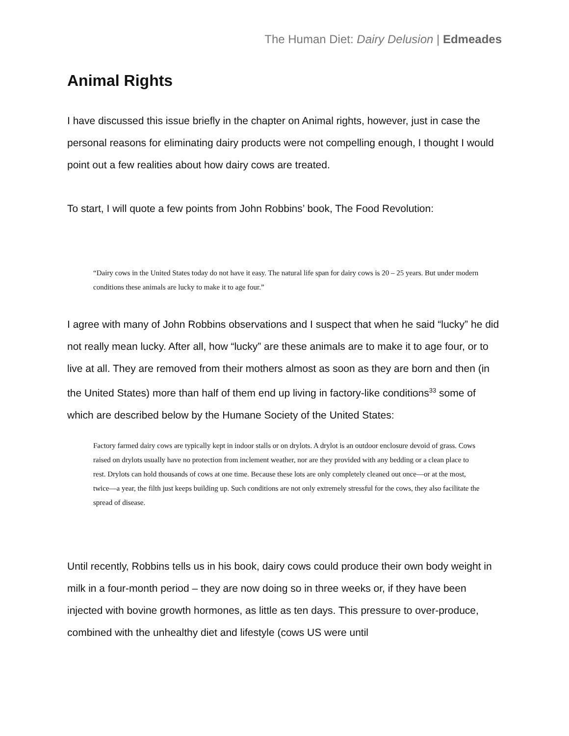The Human Diet: Dairy Delusion | Edmeades
Animal Rights
I have discussed this issue briefly in the chapter on Animal rights, however, just in case the personal reasons for eliminating dairy products were not compelling enough, I thought I would point out a few realities about how dairy cows are treated.
To start, I will quote a few points from John Robbins’ book, The Food Revolution:
“Dairy cows in the United States today do not have it easy. The natural life span for dairy cows is 20 – 25 years. But under modern conditions these animals are lucky to make it to age four.”
I agree with many of John Robbins observations and I suspect that when he said “lucky” he did not really mean lucky. After all, how “lucky” are these animals are to make it to age four, or to live at all. They are removed from their mothers almost as soon as they are born and then (in the United States) more than half of them end up living in factory-like conditions<sup>33</sup> some of which are described below by the Humane Society of the United States:
Factory farmed dairy cows are typically kept in indoor stalls or on drylots. A drylot is an outdoor enclosure devoid of grass. Cows raised on drylots usually have no protection from inclement weather, nor are they provided with any bedding or a clean place to rest. Drylots can hold thousands of cows at one time. Because these lots are only completely cleaned out once—or at the most, twice—a year, the filth just keeps building up. Such conditions are not only extremely stressful for the cows, they also facilitate the spread of disease.
Until recently, Robbins tells us in his book, dairy cows could produce their own body weight in milk in a four-month period – they are now doing so in three weeks or, if they have been injected with bovine growth hormones, as little as ten days. This pressure to over-produce, combined with the unhealthy diet and lifestyle (cows US were until